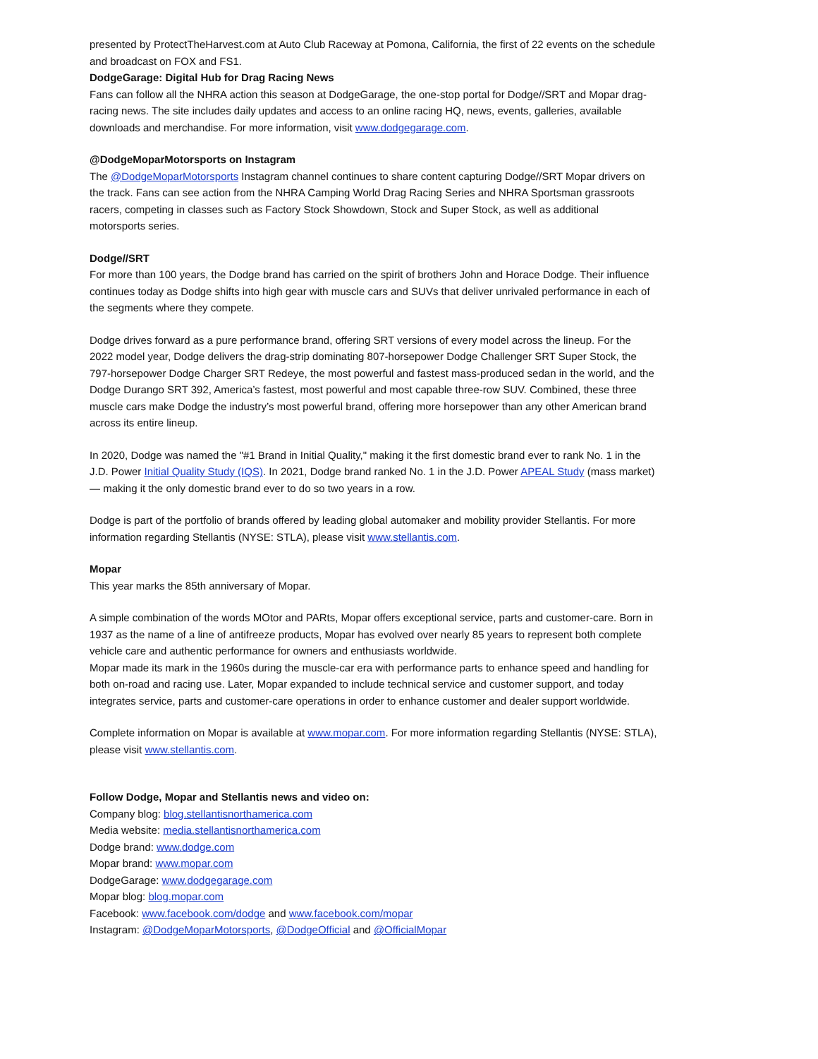presented by ProtectTheHarvest.com at Auto Club Raceway at Pomona, California, the first of 22 events on the schedule and broadcast on FOX and FS1.
DodgeGarage: Digital Hub for Drag Racing News
Fans can follow all the NHRA action this season at DodgeGarage, the one-stop portal for Dodge//SRT and Mopar drag-racing news. The site includes daily updates and access to an online racing HQ, news, events, galleries, available downloads and merchandise. For more information, visit www.dodgegarage.com.
@DodgeMoparMotorsports on Instagram
The @DodgeMoparMotorsports Instagram channel continues to share content capturing Dodge//SRT Mopar drivers on the track. Fans can see action from the NHRA Camping World Drag Racing Series and NHRA Sportsman grassroots racers, competing in classes such as Factory Stock Showdown, Stock and Super Stock, as well as additional motorsports series.
Dodge//SRT
For more than 100 years, the Dodge brand has carried on the spirit of brothers John and Horace Dodge. Their influence continues today as Dodge shifts into high gear with muscle cars and SUVs that deliver unrivaled performance in each of the segments where they compete.
Dodge drives forward as a pure performance brand, offering SRT versions of every model across the lineup. For the 2022 model year, Dodge delivers the drag-strip dominating 807-horsepower Dodge Challenger SRT Super Stock, the 797-horsepower Dodge Charger SRT Redeye, the most powerful and fastest mass-produced sedan in the world, and the Dodge Durango SRT 392, America’s fastest, most powerful and most capable three-row SUV. Combined, these three muscle cars make Dodge the industry’s most powerful brand, offering more horsepower than any other American brand across its entire lineup.
In 2020, Dodge was named the "#1 Brand in Initial Quality," making it the first domestic brand ever to rank No. 1 in the J.D. Power Initial Quality Study (IQS). In 2021, Dodge brand ranked No. 1 in the J.D. Power APEAL Study (mass market) — making it the only domestic brand ever to do so two years in a row.
Dodge is part of the portfolio of brands offered by leading global automaker and mobility provider Stellantis. For more information regarding Stellantis (NYSE: STLA), please visit www.stellantis.com.
Mopar
This year marks the 85th anniversary of Mopar.
A simple combination of the words MOtor and PARts, Mopar offers exceptional service, parts and customer-care. Born in 1937 as the name of a line of antifreeze products, Mopar has evolved over nearly 85 years to represent both complete vehicle care and authentic performance for owners and enthusiasts worldwide.
Mopar made its mark in the 1960s during the muscle-car era with performance parts to enhance speed and handling for both on-road and racing use. Later, Mopar expanded to include technical service and customer support, and today integrates service, parts and customer-care operations in order to enhance customer and dealer support worldwide.
Complete information on Mopar is available at www.mopar.com. For more information regarding Stellantis (NYSE: STLA), please visit www.stellantis.com.
Follow Dodge, Mopar and Stellantis news and video on:
Company blog: blog.stellantisnorthamerica.com
Media website: media.stellantisnorthamerica.com
Dodge brand: www.dodge.com
Mopar brand: www.mopar.com
DodgeGarage: www.dodgegarage.com
Mopar blog: blog.mopar.com
Facebook: www.facebook.com/dodge and www.facebook.com/mopar
Instagram: @DodgeMoparMotorsports, @DodgeOfficial and @OfficialMopar